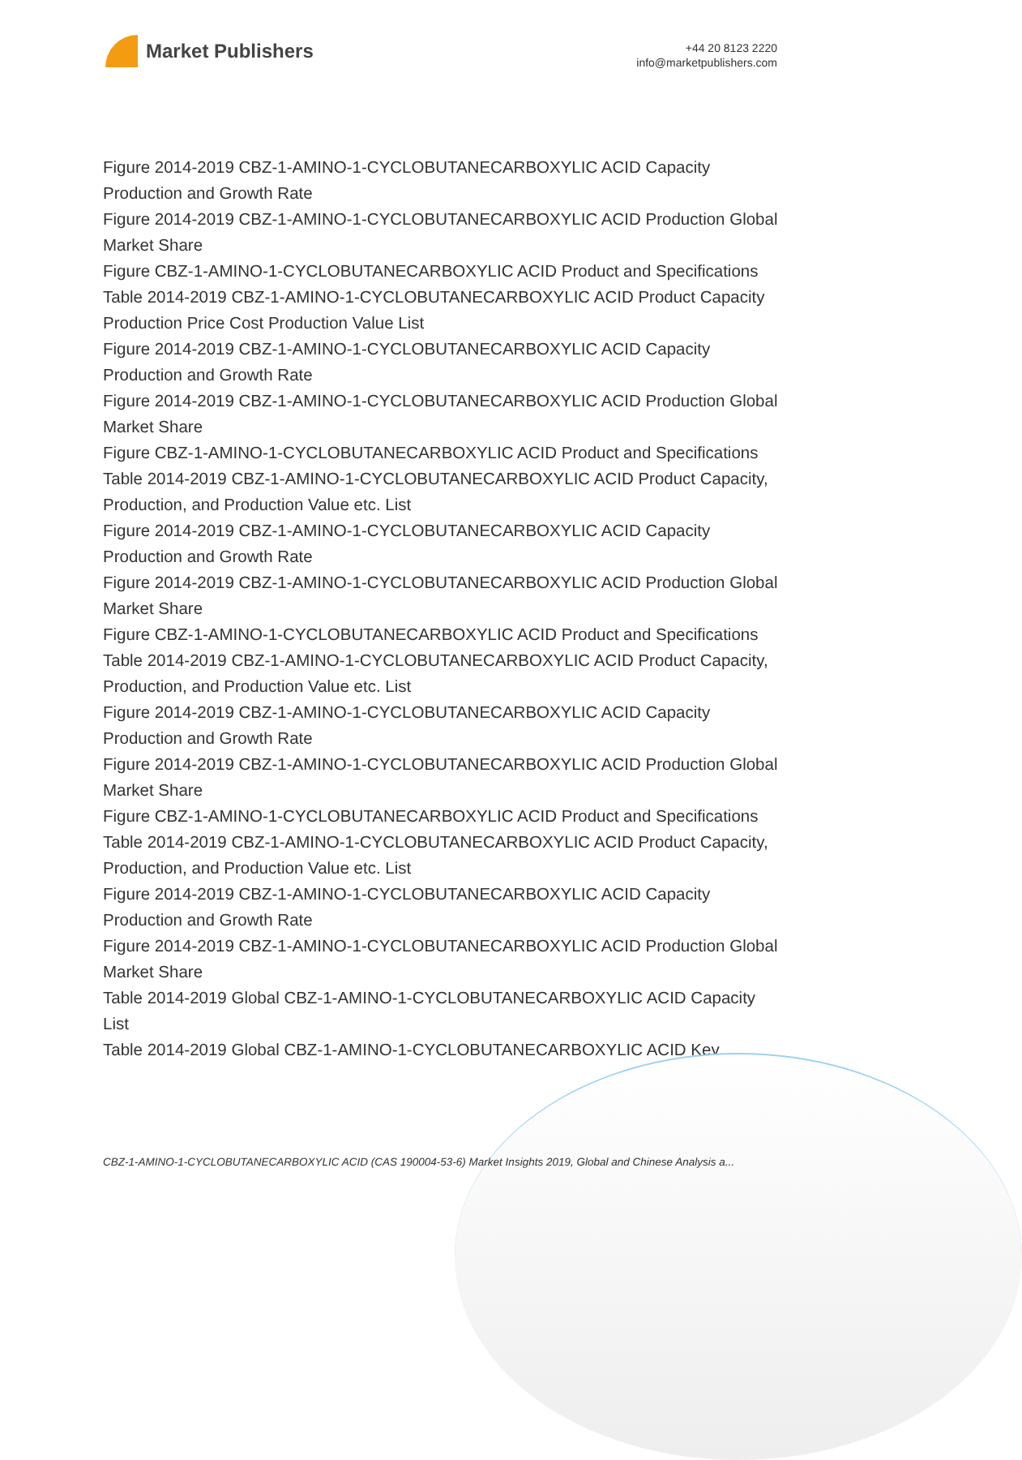Market Publishers
+44 20 8123 2220
info@marketpublishers.com
Figure 2014-2019 CBZ-1-AMINO-1-CYCLOBUTANECARBOXYLIC ACID Capacity Production and Growth Rate
Figure 2014-2019 CBZ-1-AMINO-1-CYCLOBUTANECARBOXYLIC ACID Production Global Market Share
Figure CBZ-1-AMINO-1-CYCLOBUTANECARBOXYLIC ACID Product and Specifications
Table 2014-2019 CBZ-1-AMINO-1-CYCLOBUTANECARBOXYLIC ACID Product Capacity Production Price Cost Production Value List
Figure 2014-2019 CBZ-1-AMINO-1-CYCLOBUTANECARBOXYLIC ACID Capacity Production and Growth Rate
Figure 2014-2019 CBZ-1-AMINO-1-CYCLOBUTANECARBOXYLIC ACID Production Global Market Share
Figure CBZ-1-AMINO-1-CYCLOBUTANECARBOXYLIC ACID Product and Specifications
Table 2014-2019 CBZ-1-AMINO-1-CYCLOBUTANECARBOXYLIC ACID Product Capacity, Production, and Production Value etc. List
Figure 2014-2019 CBZ-1-AMINO-1-CYCLOBUTANECARBOXYLIC ACID Capacity Production and Growth Rate
Figure 2014-2019 CBZ-1-AMINO-1-CYCLOBUTANECARBOXYLIC ACID Production Global Market Share
Figure CBZ-1-AMINO-1-CYCLOBUTANECARBOXYLIC ACID Product and Specifications
Table 2014-2019 CBZ-1-AMINO-1-CYCLOBUTANECARBOXYLIC ACID Product Capacity, Production, and Production Value etc. List
Figure 2014-2019 CBZ-1-AMINO-1-CYCLOBUTANECARBOXYLIC ACID Capacity Production and Growth Rate
Figure 2014-2019 CBZ-1-AMINO-1-CYCLOBUTANECARBOXYLIC ACID Production Global Market Share
Figure CBZ-1-AMINO-1-CYCLOBUTANECARBOXYLIC ACID Product and Specifications
Table 2014-2019 CBZ-1-AMINO-1-CYCLOBUTANECARBOXYLIC ACID Product Capacity, Production, and Production Value etc. List
Figure 2014-2019 CBZ-1-AMINO-1-CYCLOBUTANECARBOXYLIC ACID Capacity Production and Growth Rate
Figure 2014-2019 CBZ-1-AMINO-1-CYCLOBUTANECARBOXYLIC ACID Production Global Market Share
Table 2014-2019 Global CBZ-1-AMINO-1-CYCLOBUTANECARBOXYLIC ACID Capacity List
Table 2014-2019 Global CBZ-1-AMINO-1-CYCLOBUTANECARBOXYLIC ACID Key
CBZ-1-AMINO-1-CYCLOBUTANECARBOXYLIC ACID (CAS 190004-53-6) Market Insights 2019, Global and Chinese Analysis a...